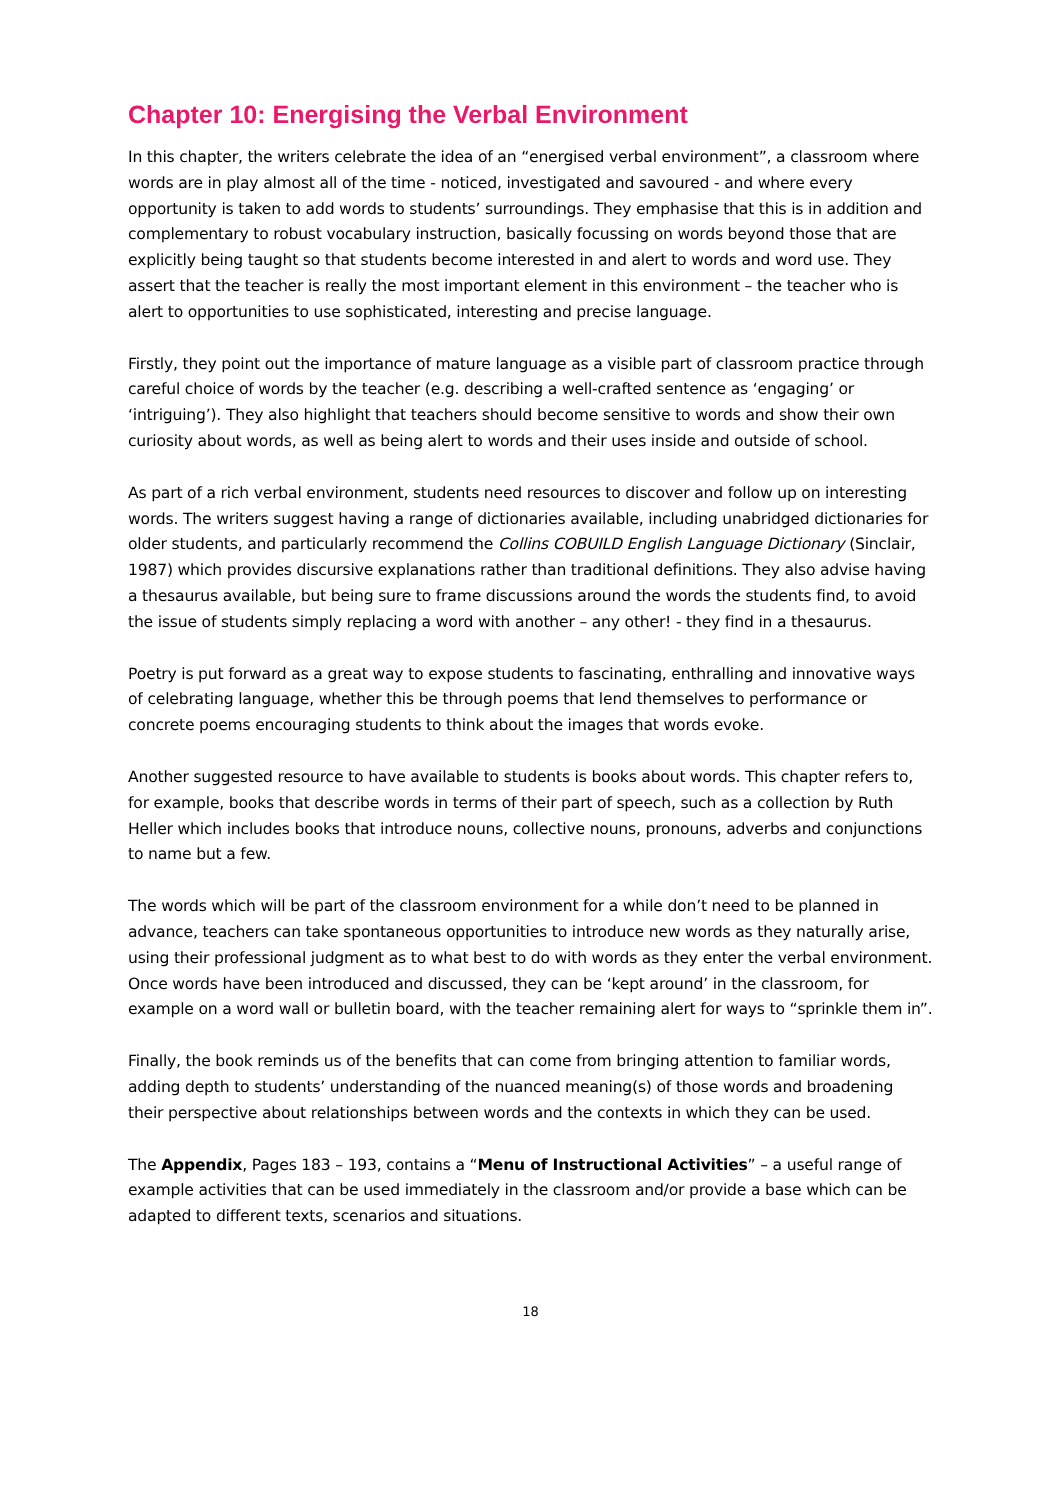Chapter 10: Energising the Verbal Environment
In this chapter, the writers celebrate the idea of an “energised verbal environment”, a classroom where words are in play almost all of the time - noticed, investigated and savoured - and where every opportunity is taken to add words to students’ surroundings. They emphasise that this is in addition and complementary to robust vocabulary instruction, basically focussing on words beyond those that are explicitly being taught so that students become interested in and alert to words and word use. They assert that the teacher is really the most important element in this environment – the teacher who is alert to opportunities to use sophisticated, interesting and precise language.
Firstly, they point out the importance of mature language as a visible part of classroom practice through careful choice of words by the teacher (e.g. describing a well-crafted sentence as ‘engaging’ or ‘intriguing’). They also highlight that teachers should become sensitive to words and show their own curiosity about words, as well as being alert to words and their uses inside and outside of school.
As part of a rich verbal environment, students need resources to discover and follow up on interesting words. The writers suggest having a range of dictionaries available, including unabridged dictionaries for older students, and particularly recommend the Collins COBUILD English Language Dictionary (Sinclair, 1987) which provides discursive explanations rather than traditional definitions. They also advise having a thesaurus available, but being sure to frame discussions around the words the students find, to avoid the issue of students simply replacing a word with another – any other! - they find in a thesaurus.
Poetry is put forward as a great way to expose students to fascinating, enthralling and innovative ways of celebrating language, whether this be through poems that lend themselves to performance or concrete poems encouraging students to think about the images that words evoke.
Another suggested resource to have available to students is books about words. This chapter refers to, for example, books that describe words in terms of their part of speech, such as a collection by Ruth Heller which includes books that introduce nouns, collective nouns, pronouns, adverbs and conjunctions to name but a few.
The words which will be part of the classroom environment for a while don’t need to be planned in advance, teachers can take spontaneous opportunities to introduce new words as they naturally arise, using their professional judgment as to what best to do with words as they enter the verbal environment. Once words have been introduced and discussed, they can be ‘kept around’ in the classroom, for example on a word wall or bulletin board, with the teacher remaining alert for ways to “sprinkle them in”.
Finally, the book reminds us of the benefits that can come from bringing attention to familiar words, adding depth to students’ understanding of the nuanced meaning(s) of those words and broadening their perspective about relationships between words and the contexts in which they can be used.
The Appendix, Pages 183 – 193, contains a “Menu of Instructional Activities” – a useful range of example activities that can be used immediately in the classroom and/or provide a base which can be adapted to different texts, scenarios and situations.
18